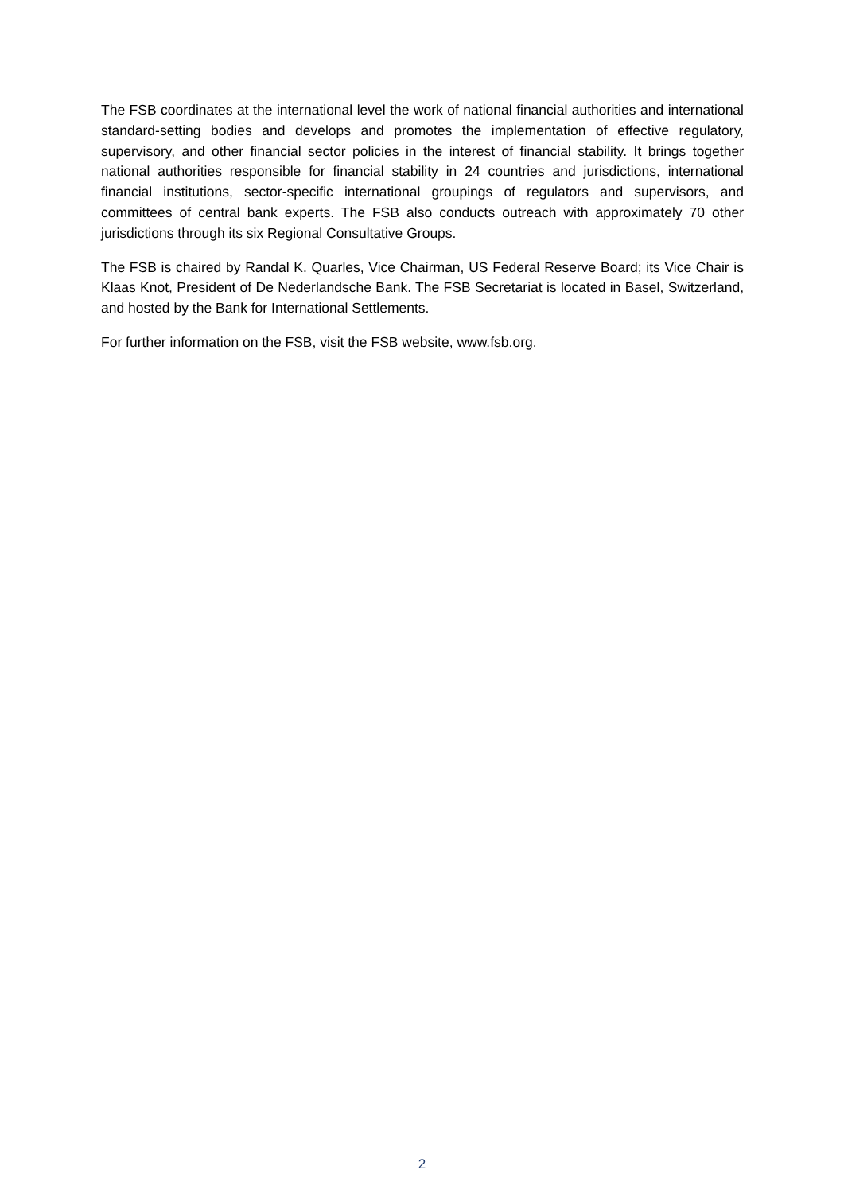The FSB coordinates at the international level the work of national financial authorities and international standard-setting bodies and develops and promotes the implementation of effective regulatory, supervisory, and other financial sector policies in the interest of financial stability. It brings together national authorities responsible for financial stability in 24 countries and jurisdictions, international financial institutions, sector-specific international groupings of regulators and supervisors, and committees of central bank experts. The FSB also conducts outreach with approximately 70 other jurisdictions through its six Regional Consultative Groups.
The FSB is chaired by Randal K. Quarles, Vice Chairman, US Federal Reserve Board; its Vice Chair is Klaas Knot, President of De Nederlandsche Bank. The FSB Secretariat is located in Basel, Switzerland, and hosted by the Bank for International Settlements.
For further information on the FSB, visit the FSB website, www.fsb.org.
2